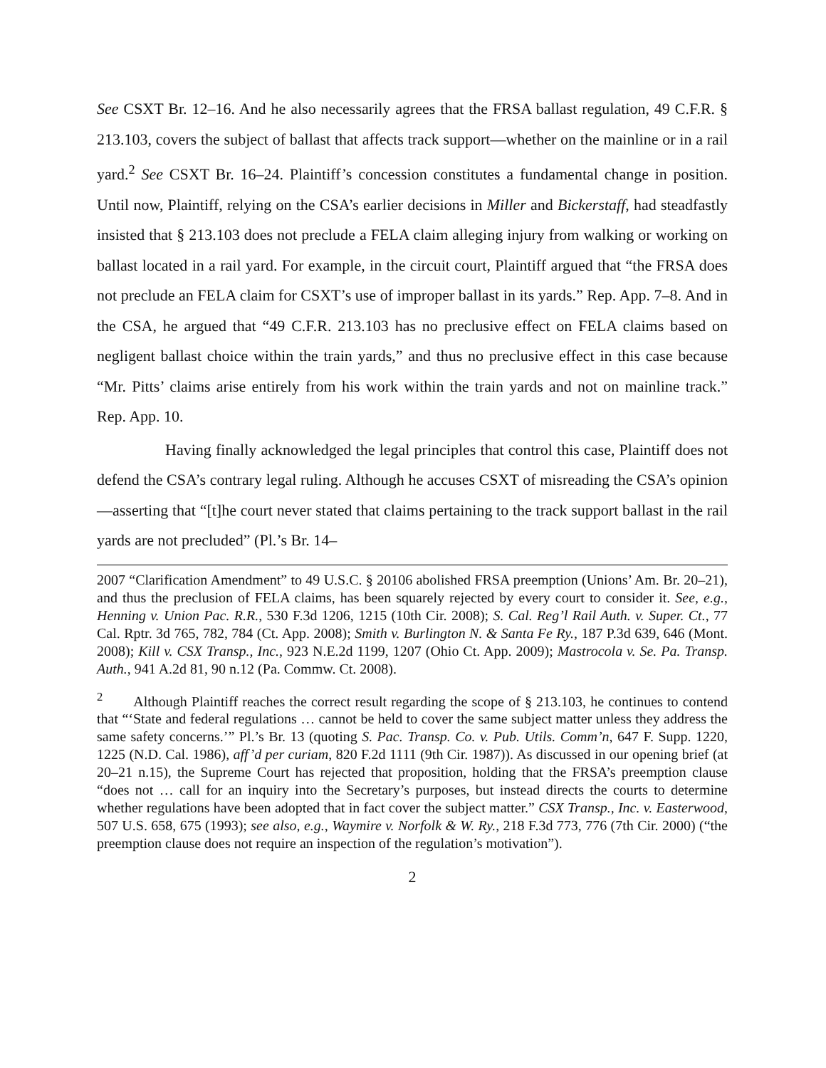See CSXT Br. 12–16. And he also necessarily agrees that the FRSA ballast regulation, 49 C.F.R. § 213.103, covers the subject of ballast that affects track support—whether on the mainline or in a rail yard.<sup>2</sup> See CSXT Br. 16–24. Plaintiff’s concession constitutes a fundamental change in position. Until now, Plaintiff, relying on the CSA’s earlier decisions in Miller and Bickerstaff, had steadfastly insisted that § 213.103 does not preclude a FELA claim alleging injury from walking or working on ballast located in a rail yard. For example, in the circuit court, Plaintiff argued that “the FRSA does not preclude an FELA claim for CSXT’s use of improper ballast in its yards.” Rep. App. 7–8. And in the CSA, he argued that “49 C.F.R. 213.103 has no preclusive effect on FELA claims based on negligent ballast choice within the train yards,” and thus no preclusive effect in this case because “Mr. Pitts’ claims arise entirely from his work within the train yards and not on mainline track.” Rep. App. 10.
Having finally acknowledged the legal principles that control this case, Plaintiff does not defend the CSA’s contrary legal ruling. Although he accuses CSXT of misreading the CSA’s opinion—asserting that “[t]he court never stated that claims pertaining to the track support ballast in the rail yards are not precluded” (Pl.’s Br. 14–
2007 “Clarification Amendment” to 49 U.S.C. § 20106 abolished FRSA preemption (Unions’ Am. Br. 20–21), and thus the preclusion of FELA claims, has been squarely rejected by every court to consider it. See, e.g., Henning v. Union Pac. R.R., 530 F.3d 1206, 1215 (10th Cir. 2008); S. Cal. Reg’l Rail Auth. v. Super. Ct., 77 Cal. Rptr. 3d 765, 782, 784 (Ct. App. 2008); Smith v. Burlington N. & Santa Fe Ry., 187 P.3d 639, 646 (Mont. 2008); Kill v. CSX Transp., Inc., 923 N.E.2d 1199, 1207 (Ohio Ct. App. 2009); Mastrocola v. Se. Pa. Transp. Auth., 941 A.2d 81, 90 n.12 (Pa. Commw. Ct. 2008).
<sup>2</sup> Although Plaintiff reaches the correct result regarding the scope of § 213.103, he continues to contend that “‘State and federal regulations … cannot be held to cover the same subject matter unless they address the same safety concerns.’” Pl.’s Br. 13 (quoting S. Pac. Transp. Co. v. Pub. Utils. Comm’n, 647 F. Supp. 1220, 1225 (N.D. Cal. 1986), aff’d per curiam, 820 F.2d 1111 (9th Cir. 1987)). As discussed in our opening brief (at 20–21 n.15), the Supreme Court has rejected that proposition, holding that the FRSA’s preemption clause “does not … call for an inquiry into the Secretary’s purposes, but instead directs the courts to determine whether regulations have been adopted that in fact cover the subject matter.” CSX Transp., Inc. v. Easterwood, 507 U.S. 658, 675 (1993); see also, e.g., Waymire v. Norfolk & W. Ry., 218 F.3d 773, 776 (7th Cir. 2000) (“the preemption clause does not require an inspection of the regulation’s motivation”).
2